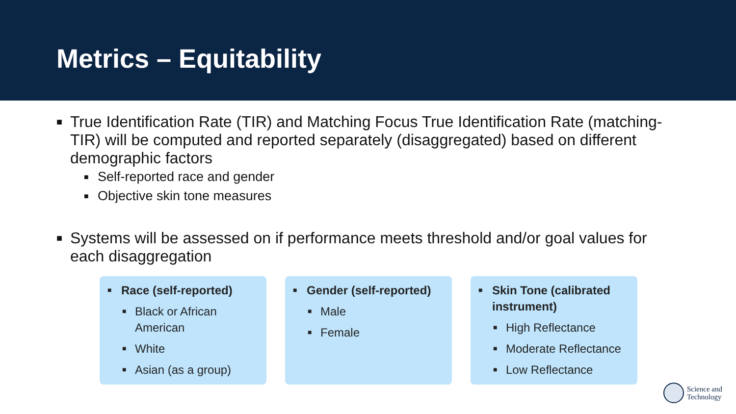Metrics – Equitability
■ True Identification Rate (TIR) and Matching Focus True Identification Rate (matching-TIR) will be computed and reported separately (disaggregated) based on different demographic factors
■ Self-reported race and gender
■ Objective skin tone measures
■ Systems will be assessed on if performance meets threshold and/or goal values for each disaggregation
■ Race (self-reported)
■ Black or African American
■ White
■ Asian (as a group)
■ Gender (self-reported)
■ Male
■ Female
■ Skin Tone (calibrated instrument)
■ High Reflectance
■ Moderate Reflectance
■ Low Reflectance
Science and
Technology